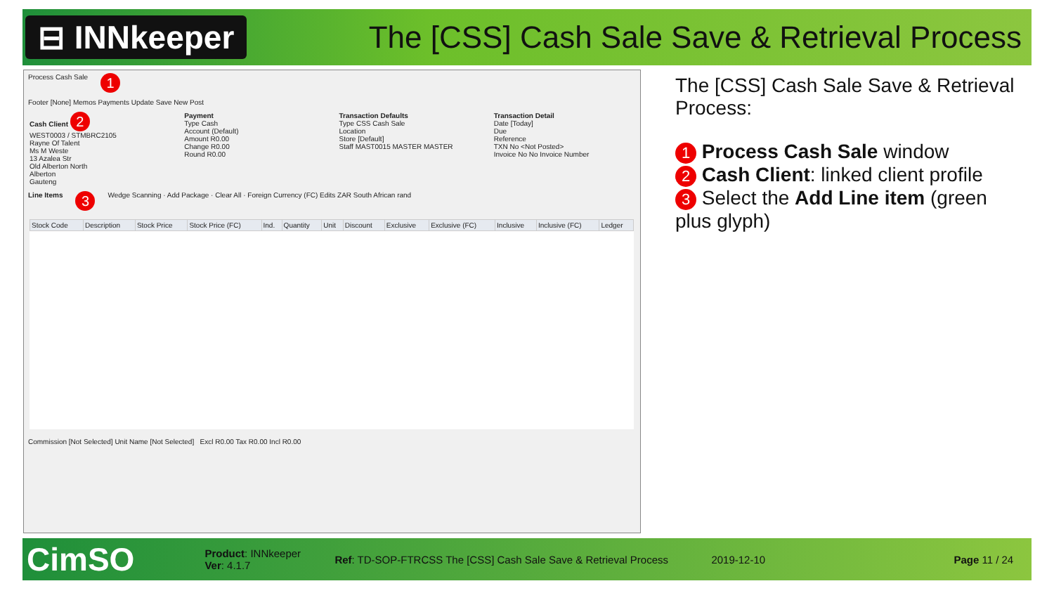⊟ INNkeeper
The [CSS] Cash Sale Save & Retrieval Process
Process Cash Sale 1
Footer [None] Memos Payments Update Save New Post
Cash Client 2
WEST0003 / STMBRC2105
Rayne Of Talent
Ms M Weste
13 Azalea Str
Old Alberton North
Alberton
Gauteng
Payment
Type Cash
Account (Default)
Amount R0.00
Change R0.00
Round R0.00
Transaction Defaults
Type CSS Cash Sale
Location
Store [Default]
Staff MAST0015 MASTER MASTER
Transaction Detail
Date [Today]
Due
Reference
TXN No <Not Posted>
Invoice No No Invoice Number
Line Items 3 Wedge Scanning · Add Package · Clear All · Foreign Currency (FC) Edits ZAR South African rand
| Stock Code | Description | Stock Price | Stock Price (FC) | Ind. | Quantity | Unit | Discount | Exclusive | Exclusive (FC) | Inclusive | Inclusive (FC) | Ledger |
| --- | --- | --- | --- | --- | --- | --- | --- | --- | --- | --- | --- | --- |
Commission [Not Selected] Unit Name [Not Selected] Excl R0.00 Tax R0.00 Incl R0.00
The [CSS] Cash Sale Save & Retrieval Process:
1 Process Cash Sale window
2 Cash Client: linked client profile
3 Select the Add Line item (green plus glyph)
CimSO Product: INNkeeper
Ver: 4.1.7 Ref: TD-SOP-FTRCSS The [CSS] Cash Sale Save & Retrieval Process 2019-12-10 Page 11 / 24